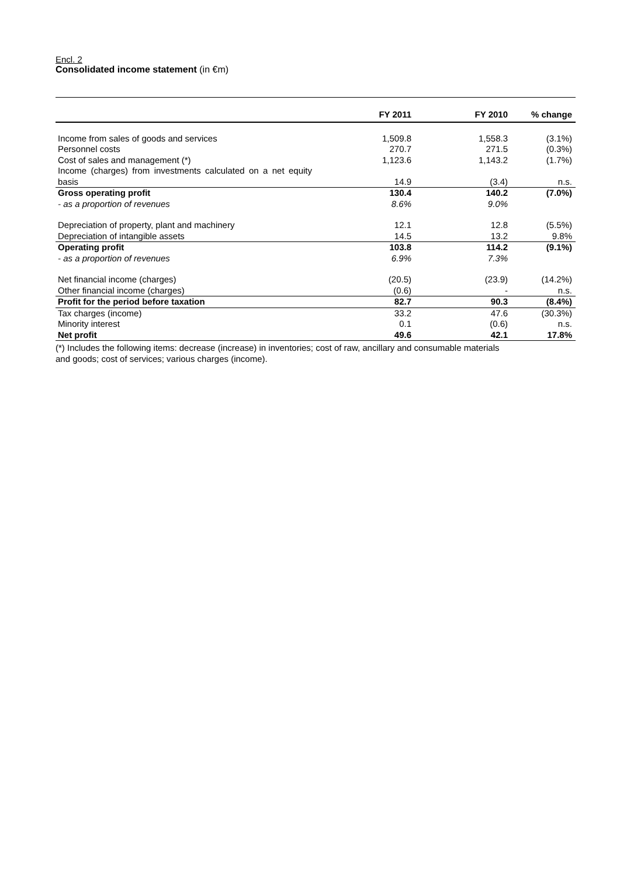Encl. 2
Consolidated income statement (in €m)
| | FY 2011 | FY 2010 | % change |
| --- | --- | --- | --- |
| Income from sales of goods and services | 1,509.8 | 1,558.3 | (3.1%) |
| Personnel costs | 270.7 | 271.5 | (0.3%) |
| Cost of sales and management (*) | 1,123.6 | 1,143.2 | (1.7%) |
| Income (charges) from investments calculated on a net equity basis | 14.9 | (3.4) | n.s. |
| Gross operating profit | 130.4 | 140.2 | (7.0%) |
| - as a proportion of revenues | 8.6% | 9.0% | |
| Depreciation of property, plant and machinery | 12.1 | 12.8 | (5.5%) |
| Depreciation of intangible assets | 14.5 | 13.2 | 9.8% |
| Operating profit | 103.8 | 114.2 | (9.1%) |
| - as a proportion of revenues | 6.9% | 7.3% | |
| Net financial income (charges) | (20.5) | (23.9) | (14.2%) |
| Other financial income (charges) | (0.6) | - | n.s. |
| Profit for the period before taxation | 82.7 | 90.3 | (8.4%) |
| Tax charges (income) | 33.2 | 47.6 | (30.3%) |
| Minority interest | 0.1 | (0.6) | n.s. |
| Net profit | 49.6 | 42.1 | 17.8% |
(*) Includes the following items: decrease (increase) in inventories; cost of raw, ancillary and consumable materials
and goods; cost of services; various charges (income).